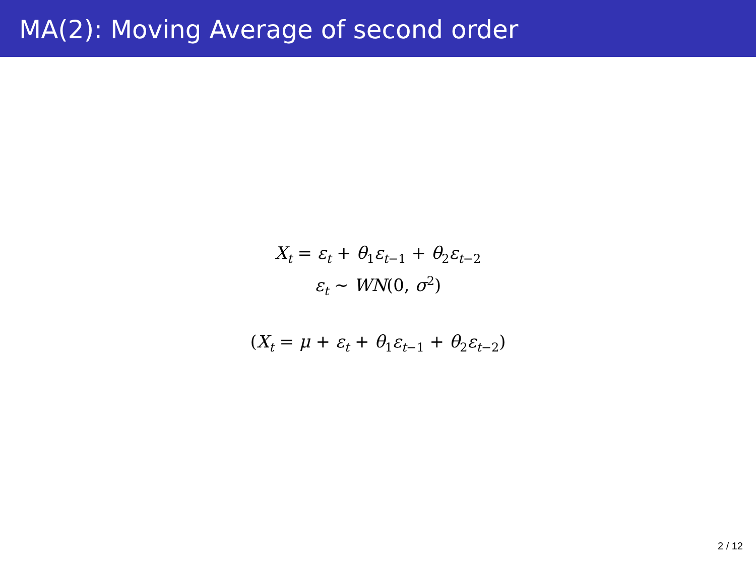MA(2): Moving Average of second order
X<sub>t</sub> = ε<sub>t</sub> + θ<sub>1</sub>ε<sub>t−1</sub> + θ<sub>2</sub>ε<sub>t−2</sub>
ε<sub>t</sub> ∼ WN(0, σ<sup>2</sup>)
(X<sub>t</sub> = μ + ε<sub>t</sub> + θ<sub>1</sub>ε<sub>t−1</sub> + θ<sub>2</sub>ε<sub>t−2</sub>)
2 / 12